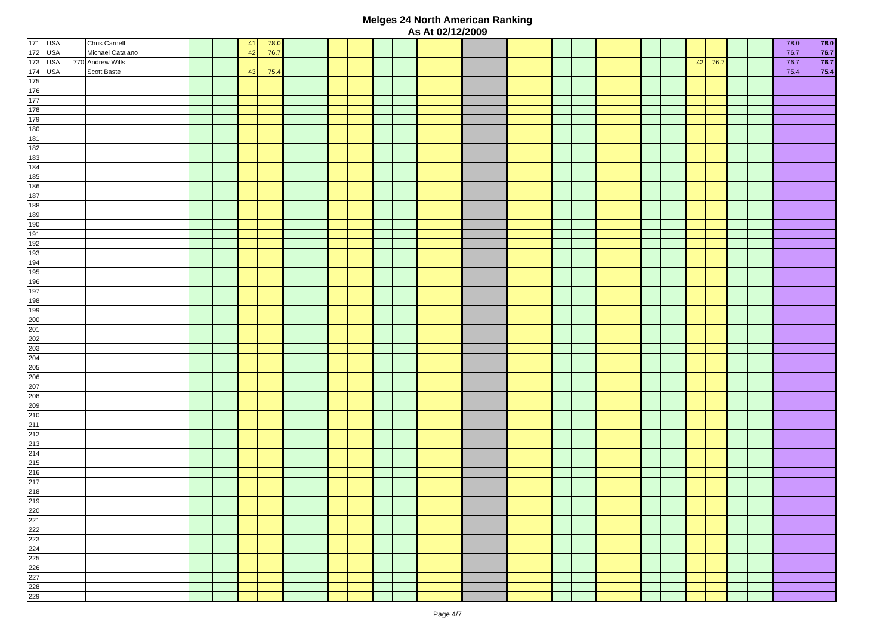Melges 24 North American Ranking
As At 02/12/2009
| 171 | USA | | Chris Carnell | | | 41 | 78.0 | | | | | | | | | | | | | | | | | | | | | | | 78.0 | 78.0 |
| 172 | USA | | Michael Catalano | | | 42 | 76.7 | | | | | | | | | | | | | | | | | | | | | | | 76.7 | 76.7 |
| 173 | USA | 770 | Andrew Wills | | | | | | | | | | | | | | | | | | | | | | | 42 | 76.7 | | | 76.7 | 76.7 |
| 174 | USA | | Scott Baste | | | 43 | 75.4 | | | | | | | | | | | | | | | | | | | | | | | 75.4 | 75.4 |
| 175 | | | | | | | | | | | | | | | | | | | | | | | | | | | | | | | |
| 176 | | | | | | | | | | | | | | | | | | | | | | | | | | | | | | | |
| 177 | | | | | | | | | | | | | | | | | | | | | | | | | | | | | | | |
| 178 | | | | | | | | | | | | | | | | | | | | | | | | | | | | | | | |
| 179 | | | | | | | | | | | | | | | | | | | | | | | | | | | | | | | |
| 180 | | | | | | | | | | | | | | | | | | | | | | | | | | | | | | | |
| 181 | | | | | | | | | | | | | | | | | | | | | | | | | | | | | | | |
| 182 | | | | | | | | | | | | | | | | | | | | | | | | | | | | | | | |
| 183 | | | | | | | | | | | | | | | | | | | | | | | | | | | | | | | |
| 184 | | | | | | | | | | | | | | | | | | | | | | | | | | | | | | | |
| 185 | | | | | | | | | | | | | | | | | | | | | | | | | | | | | | | |
| 186 | | | | | | | | | | | | | | | | | | | | | | | | | | | | | | | |
| 187 | | | | | | | | | | | | | | | | | | | | | | | | | | | | | | | |
| 188 | | | | | | | | | | | | | | | | | | | | | | | | | | | | | | | |
| 189 | | | | | | | | | | | | | | | | | | | | | | | | | | | | | | | |
| 190 | | | | | | | | | | | | | | | | | | | | | | | | | | | | | | | |
| 191 | | | | | | | | | | | | | | | | | | | | | | | | | | | | | | | |
| 192 | | | | | | | | | | | | | | | | | | | | | | | | | | | | | | | |
| 193 | | | | | | | | | | | | | | | | | | | | | | | | | | | | | | | |
| 194 | | | | | | | | | | | | | | | | | | | | | | | | | | | | | | | |
| 195 | | | | | | | | | | | | | | | | | | | | | | | | | | | | | | | |
| 196 | | | | | | | | | | | | | | | | | | | | | | | | | | | | | | | |
| 197 | | | | | | | | | | | | | | | | | | | | | | | | | | | | | | | |
| 198 | | | | | | | | | | | | | | | | | | | | | | | | | | | | | | | |
| 199 | | | | | | | | | | | | | | | | | | | | | | | | | | | | | | | |
| 200 | | | | | | | | | | | | | | | | | | | | | | | | | | | | | | | |
| 201 | | | | | | | | | | | | | | | | | | | | | | | | | | | | | | | |
| 202 | | | | | | | | | | | | | | | | | | | | | | | | | | | | | | | |
| 203 | | | | | | | | | | | | | | | | | | | | | | | | | | | | | | | |
| 204 | | | | | | | | | | | | | | | | | | | | | | | | | | | | | | | |
| 205 | | | | | | | | | | | | | | | | | | | | | | | | | | | | | | | |
| 206 | | | | | | | | | | | | | | | | | | | | | | | | | | | | | | | |
| 207 | | | | | | | | | | | | | | | | | | | | | | | | | | | | | | | |
| 208 | | | | | | | | | | | | | | | | | | | | | | | | | | | | | | | |
| 209 | | | | | | | | | | | | | | | | | | | | | | | | | | | | | | | |
| 210 | | | | | | | | | | | | | | | | | | | | | | | | | | | | | | | |
| 211 | | | | | | | | | | | | | | | | | | | | | | | | | | | | | | | |
| 212 | | | | | | | | | | | | | | | | | | | | | | | | | | | | | | | |
| 213 | | | | | | | | | | | | | | | | | | | | | | | | | | | | | | | |
| 214 | | | | | | | | | | | | | | | | | | | | | | | | | | | | | | | |
| 215 | | | | | | | | | | | | | | | | | | | | | | | | | | | | | | | |
| 216 | | | | | | | | | | | | | | | | | | | | | | | | | | | | | | | |
| 217 | | | | | | | | | | | | | | | | | | | | | | | | | | | | | | | |
| 218 | | | | | | | | | | | | | | | | | | | | | | | | | | | | | | | |
| 219 | | | | | | | | | | | | | | | | | | | | | | | | | | | | | | | |
| 220 | | | | | | | | | | | | | | | | | | | | | | | | | | | | | | | |
| 221 | | | | | | | | | | | | | | | | | | | | | | | | | | | | | | | |
| 222 | | | | | | | | | | | | | | | | | | | | | | | | | | | | | | | |
| 223 | | | | | | | | | | | | | | | | | | | | | | | | | | | | | | | |
| 224 | | | | | | | | | | | | | | | | | | | | | | | | | | | | | | | |
| 225 | | | | | | | | | | | | | | | | | | | | | | | | | | | | | | | |
| 226 | | | | | | | | | | | | | | | | | | | | | | | | | | | | | | | |
| 227 | | | | | | | | | | | | | | | | | | | | | | | | | | | | | | | |
| 228 | | | | | | | | | | | | | | | | | | | | | | | | | | | | | | | |
| 229 | | | | | | | | | | | | | | | | | | | | | | | | | | | | | | | |
Page 4/7